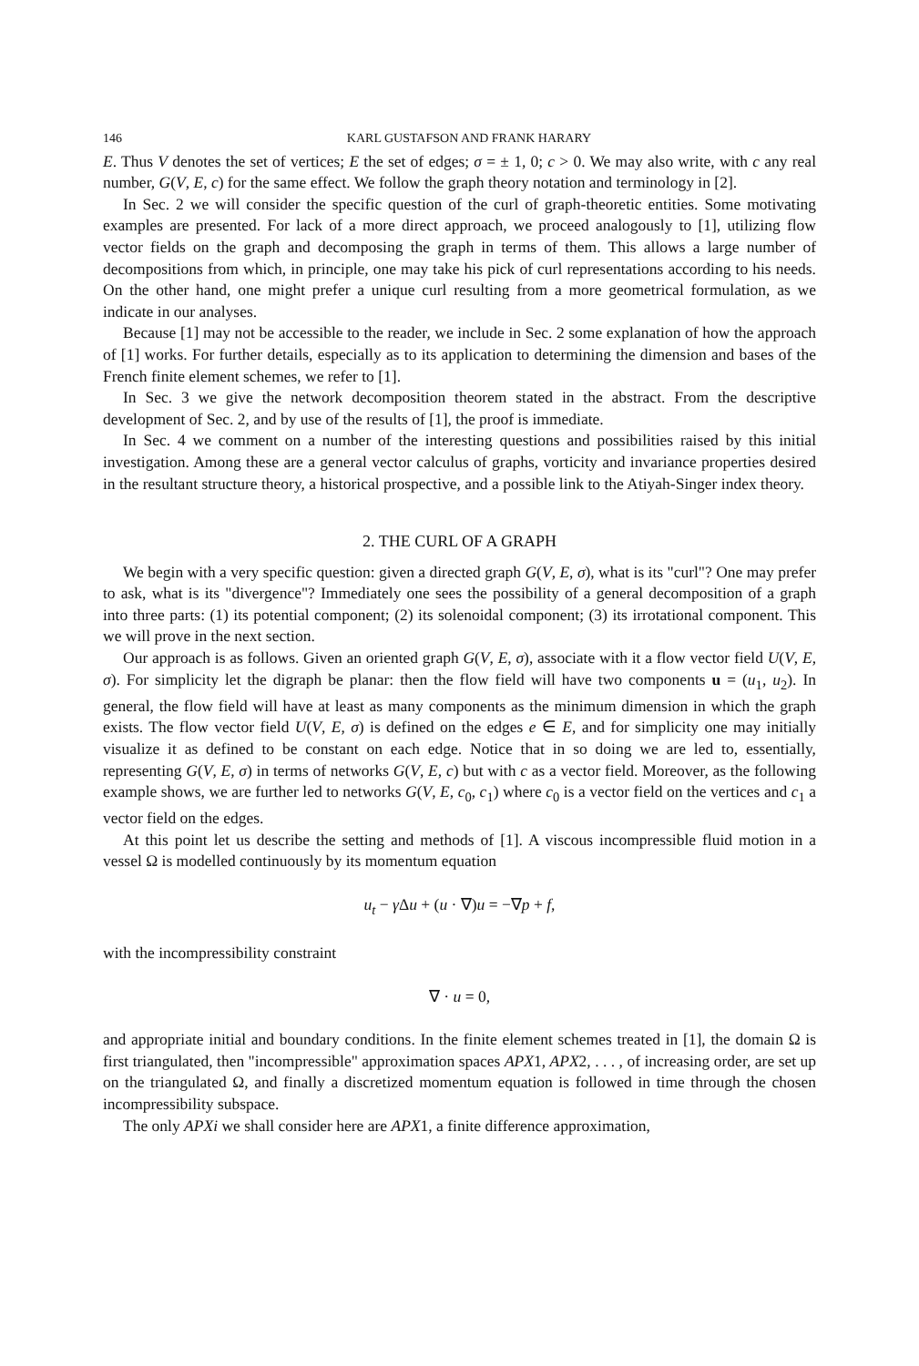146 KARL GUSTAFSON AND FRANK HARARY
E. Thus V denotes the set of vertices; E the set of edges; σ = ± 1, 0; c > 0. We may also write, with c any real number, G(V, E, c) for the same effect. We follow the graph theory notation and terminology in [2].
In Sec. 2 we will consider the specific question of the curl of graph-theoretic entities. Some motivating examples are presented. For lack of a more direct approach, we proceed analogously to [1], utilizing flow vector fields on the graph and decomposing the graph in terms of them. This allows a large number of decompositions from which, in principle, one may take his pick of curl representations according to his needs. On the other hand, one might prefer a unique curl resulting from a more geometrical formulation, as we indicate in our analyses.
Because [1] may not be accessible to the reader, we include in Sec. 2 some explanation of how the approach of [1] works. For further details, especially as to its application to determining the dimension and bases of the French finite element schemes, we refer to [1].
In Sec. 3 we give the network decomposition theorem stated in the abstract. From the descriptive development of Sec. 2, and by use of the results of [1], the proof is immediate.
In Sec. 4 we comment on a number of the interesting questions and possibilities raised by this initial investigation. Among these are a general vector calculus of graphs, vorticity and invariance properties desired in the resultant structure theory, a historical prospective, and a possible link to the Atiyah-Singer index theory.
2. THE CURL OF A GRAPH
We begin with a very specific question: given a directed graph G(V, E, σ), what is its "curl"? One may prefer to ask, what is its "divergence"? Immediately one sees the possibility of a general decomposition of a graph into three parts: (1) its potential component; (2) its solenoidal component; (3) its irrotational component. This we will prove in the next section.
Our approach is as follows. Given an oriented graph G(V, E, σ), associate with it a flow vector field U(V, E, σ). For simplicity let the digraph be planar: then the flow field will have two components u = (u<sub>1</sub>, u<sub>2</sub>). In general, the flow field will have at least as many components as the minimum dimension in which the graph exists. The flow vector field U(V, E, σ) is defined on the edges e ∈ E, and for simplicity one may initially visualize it as defined to be constant on each edge. Notice that in so doing we are led to, essentially, representing G(V, E, σ) in terms of networks G(V, E, c) but with c as a vector field. Moreover, as the following example shows, we are further led to networks G(V, E, c<sub>0</sub>, c<sub>1</sub>) where c<sub>0</sub> is a vector field on the vertices and c<sub>1</sub> a vector field on the edges.
At this point let us describe the setting and methods of [1]. A viscous incompressible fluid motion in a vessel Ω is modelled continuously by its momentum equation
u<sub>t</sub> − γ Δu + (u · ∇)u = −∇p + f,
with the incompressibility constraint
∇ · u = 0,
and appropriate initial and boundary conditions. In the finite element schemes treated in [1], the domain Ω is first triangulated, then "incompressible" approximation spaces APX1, APX2, . . . , of increasing order, are set up on the triangulated Ω, and finally a discretized momentum equation is followed in time through the chosen incompressibility subspace.
The only APXi we shall consider here are APX1, a finite difference approximation,